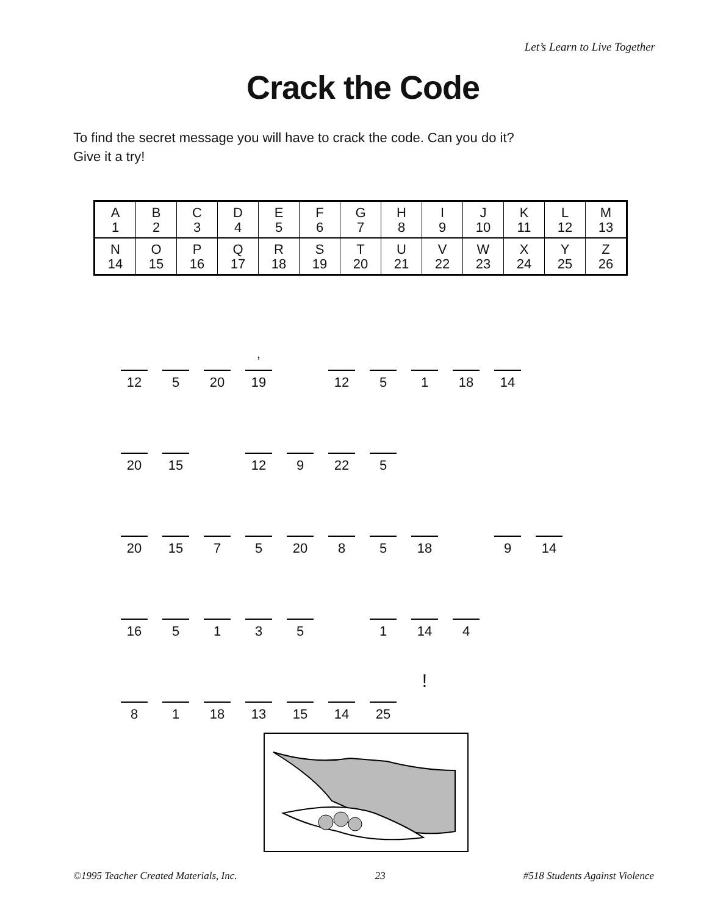Let’s Learn to Live Together
Crack the Code
To find the secret message you will have to crack the code. Can you do it?
Give it a try!
| A 1 | B 2 | C 3 | D 4 | E 5 | F 6 | G 7 | H 8 | I 9 | J 10 | K 11 | L 12 | M 13 |
| N 14 | O 15 | P 16 | Q 17 | R 18 | S 19 | T 20 | U 21 | V 22 | W 23 | X 24 | Y 25 | Z 26 |
12
5
20
’ 19
12
5
1
18
14
20
15
12
9
22
5
20
15
7
5
20
8
5
18
9
14
16
5
1
3
5
1
14
4
8
1
18
13
15
14
25
!
©1995 Teacher Created Materials, Inc. 23 #518 Students Against Violence